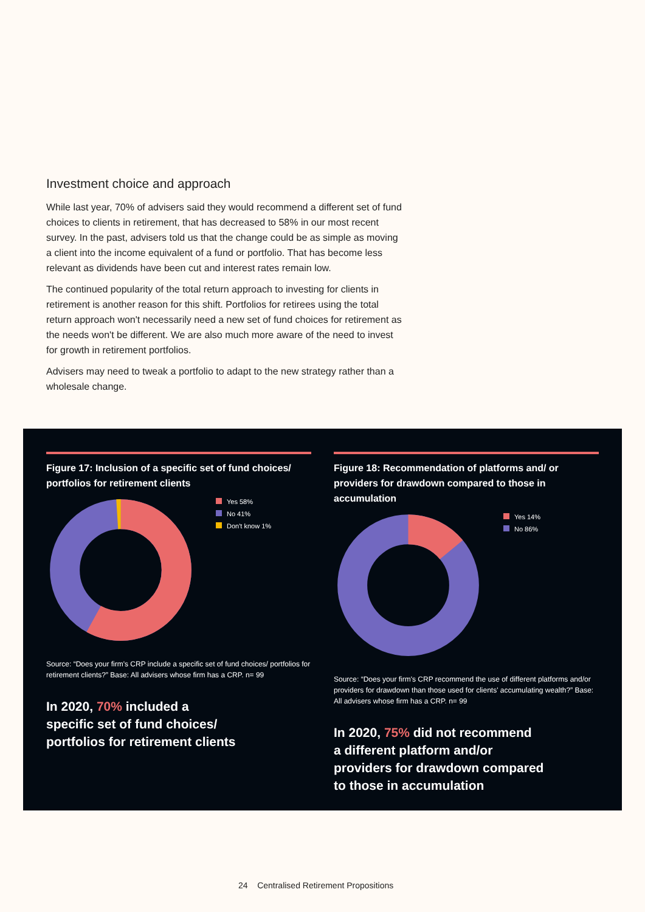Investment choice and approach
While last year, 70% of advisers said they would recommend a different set of fund choices to clients in retirement, that has decreased to 58% in our most recent survey. In the past, advisers told us that the change could be as simple as moving a client into the income equivalent of a fund or portfolio. That has become less relevant as dividends have been cut and interest rates remain low.
The continued popularity of the total return approach to investing for clients in retirement is another reason for this shift. Portfolios for retirees using the total return approach won't necessarily need a new set of fund choices for retirement as the needs won't be different. We are also much more aware of the need to invest for growth in retirement portfolios.
Advisers may need to tweak a portfolio to adapt to the new strategy rather than a wholesale change.
Figure 17: Inclusion of a specific set of fund choices/ portfolios for retirement clients
Yes 58%
No 41%
Don't know 1%
Source: “Does your firm's CRP include a specific set of fund choices/ portfolios for retirement clients?” Base: All advisers whose firm has a CRP. n= 99
In 2020, 70% included a
specific set of fund choices/
portfolios for retirement clients
Figure 18: Recommendation of platforms and/ or providers for drawdown compared to those in accumulation
Yes 14%
No 86%
Source: “Does your firm's CRP recommend the use of different platforms and/or providers for drawdown than those used for clients' accumulating wealth?” Base: All advisers whose firm has a CRP. n= 99
In 2020, 75% did not recommend
a different platform and/or
providers for drawdown compared
to those in accumulation
24 Centralised Retirement Propositions